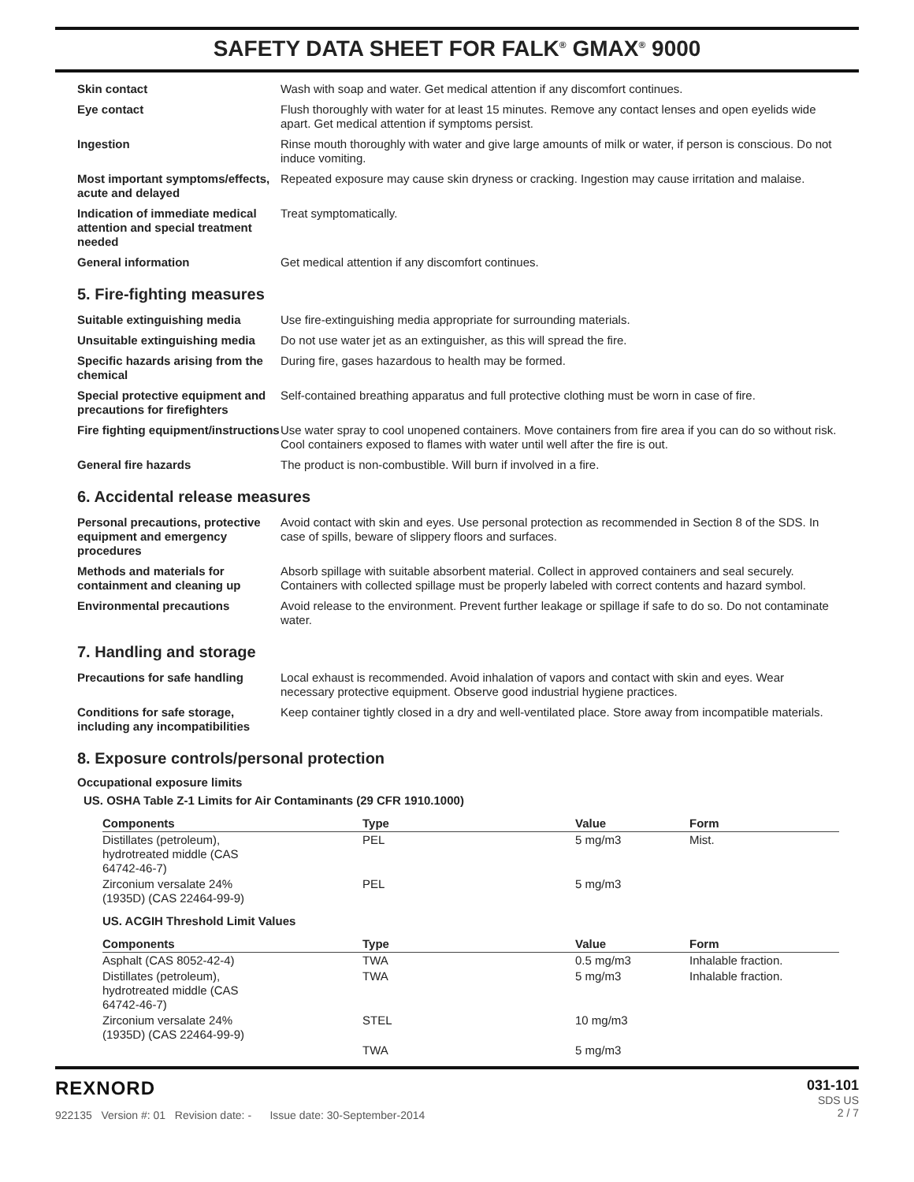SAFETY DATA SHEET FOR FALK<sup>®</sup> GMAX<sup>®</sup> 9000
| Skin contact | Wash with soap and water. Get medical attention if any discomfort continues. |
| Eye contact | Flush thoroughly with water for at least 15 minutes. Remove any contact lenses and open eyelids wide apart. Get medical attention if symptoms persist. |
| Ingestion | Rinse mouth thoroughly with water and give large amounts of milk or water, if person is conscious. Do not induce vomiting. |
| Most important symptoms/effects, acute and delayed | Repeated exposure may cause skin dryness or cracking. Ingestion may cause irritation and malaise. |
| Indication of immediate medical attention and special treatment needed | Treat symptomatically. |
| General information | Get medical attention if any discomfort continues. |
5. Fire-fighting measures
| Suitable extinguishing media | Use fire-extinguishing media appropriate for surrounding materials. |
| Unsuitable extinguishing media | Do not use water jet as an extinguisher, as this will spread the fire. |
| Specific hazards arising from the chemical | During fire, gases hazardous to health may be formed. |
| Special protective equipment and precautions for firefighters | Self-contained breathing apparatus and full protective clothing must be worn in case of fire. |
| Fire fighting equipment/instructions | Use water spray to cool unopened containers. Move containers from fire area if you can do so without risk. Cool containers exposed to flames with water until well after the fire is out. |
| General fire hazards | The product is non-combustible. Will burn if involved in a fire. |
6. Accidental release measures
| Personal precautions, protective equipment and emergency procedures | Avoid contact with skin and eyes. Use personal protection as recommended in Section 8 of the SDS. In case of spills, beware of slippery floors and surfaces. |
| Methods and materials for containment and cleaning up | Absorb spillage with suitable absorbent material. Collect in approved containers and seal securely. Containers with collected spillage must be properly labeled with correct contents and hazard symbol. |
| Environmental precautions | Avoid release to the environment. Prevent further leakage or spillage if safe to do so. Do not contaminate water. |
7. Handling and storage
| Precautions for safe handling | Local exhaust is recommended. Avoid inhalation of vapors and contact with skin and eyes. Wear necessary protective equipment. Observe good industrial hygiene practices. |
| Conditions for safe storage, including any incompatibilities | Keep container tightly closed in a dry and well-ventilated place. Store away from incompatible materials. |
8. Exposure controls/personal protection
Occupational exposure limits
US. OSHA Table Z-1 Limits for Air Contaminants (29 CFR 1910.1000)
| Components | Type | Value | Form |
| --- | --- | --- | --- |
| Distillates (petroleum), hydrotreated middle (CAS 64742-46-7) | PEL | 5 mg/m3 | Mist. |
| Zirconium versalate 24% (1935D) (CAS 22464-99-9) | PEL | 5 mg/m3 | |
US. ACGIH Threshold Limit Values
| Components | Type | Value | Form |
| --- | --- | --- | --- |
| Asphalt (CAS 8052-42-4) | TWA | 0.5 mg/m3 | Inhalable fraction. |
| Distillates (petroleum), hydrotreated middle (CAS 64742-46-7) | TWA | 5 mg/m3 | Inhalable fraction. |
| Zirconium versalate 24% (1935D) (CAS 22464-99-9) | STEL | 10 mg/m3 | |
| | TWA | 5 mg/m3 | |
REXNORD
922135 Version #: 01 Revision date: - Issue date: 30-September-2014
031-101
SDS US
2 / 7